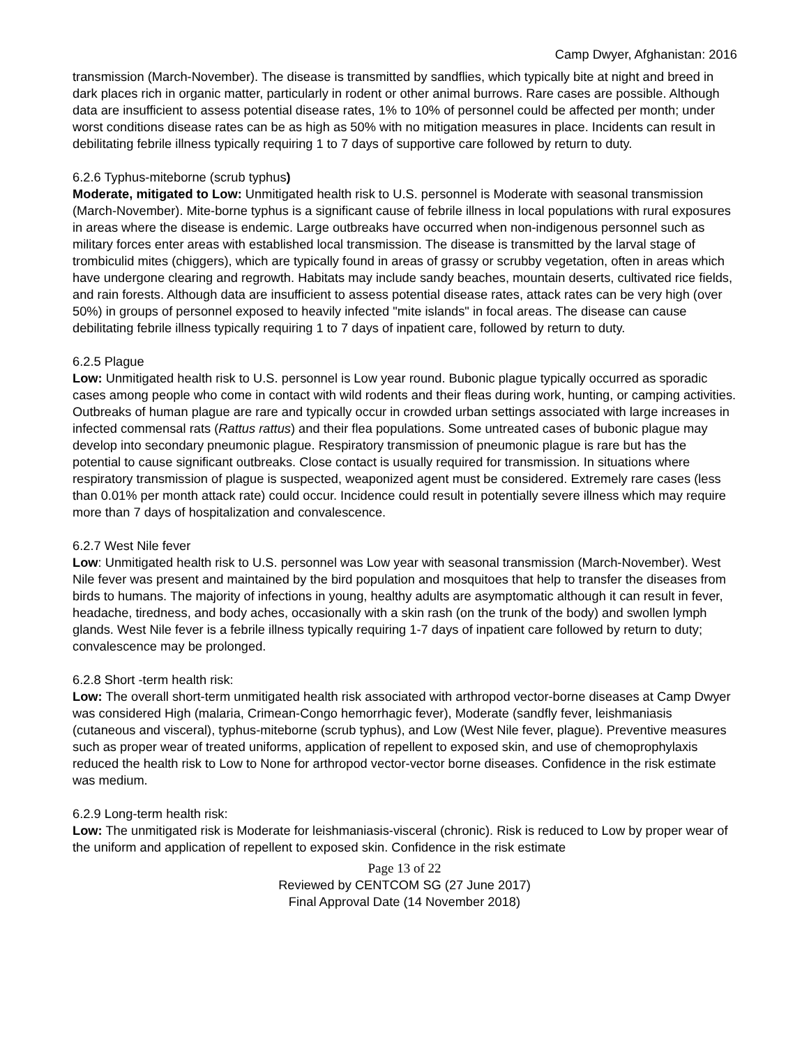Camp Dwyer, Afghanistan: 2016
transmission (March-November). The disease is transmitted by sandflies, which typically bite at night and breed in dark places rich in organic matter, particularly in rodent or other animal burrows. Rare cases are possible. Although data are insufficient to assess potential disease rates, 1% to 10% of personnel could be affected per month; under worst conditions disease rates can be as high as 50% with no mitigation measures in place. Incidents can result in debilitating febrile illness typically requiring 1 to 7 days of supportive care followed by return to duty.
6.2.6 Typhus-miteborne (scrub typhus)
Moderate, mitigated to Low: Unmitigated health risk to U.S. personnel is Moderate with seasonal transmission (March-November). Mite-borne typhus is a significant cause of febrile illness in local populations with rural exposures in areas where the disease is endemic. Large outbreaks have occurred when non-indigenous personnel such as military forces enter areas with established local transmission. The disease is transmitted by the larval stage of trombiculid mites (chiggers), which are typically found in areas of grassy or scrubby vegetation, often in areas which have undergone clearing and regrowth. Habitats may include sandy beaches, mountain deserts, cultivated rice fields, and rain forests. Although data are insufficient to assess potential disease rates, attack rates can be very high (over 50%) in groups of personnel exposed to heavily infected "mite islands" in focal areas. The disease can cause debilitating febrile illness typically requiring 1 to 7 days of inpatient care, followed by return to duty.
6.2.5 Plague
Low: Unmitigated health risk to U.S. personnel is Low year round. Bubonic plague typically occurred as sporadic cases among people who come in contact with wild rodents and their fleas during work, hunting, or camping activities. Outbreaks of human plague are rare and typically occur in crowded urban settings associated with large increases in infected commensal rats (Rattus rattus) and their flea populations. Some untreated cases of bubonic plague may develop into secondary pneumonic plague. Respiratory transmission of pneumonic plague is rare but has the potential to cause significant outbreaks. Close contact is usually required for transmission. In situations where respiratory transmission of plague is suspected, weaponized agent must be considered. Extremely rare cases (less than 0.01% per month attack rate) could occur. Incidence could result in potentially severe illness which may require more than 7 days of hospitalization and convalescence.
6.2.7 West Nile fever
Low: Unmitigated health risk to U.S. personnel was Low year with seasonal transmission (March-November). West Nile fever was present and maintained by the bird population and mosquitoes that help to transfer the diseases from birds to humans. The majority of infections in young, healthy adults are asymptomatic although it can result in fever, headache, tiredness, and body aches, occasionally with a skin rash (on the trunk of the body) and swollen lymph glands. West Nile fever is a febrile illness typically requiring 1-7 days of inpatient care followed by return to duty; convalescence may be prolonged.
6.2.8 Short -term health risk:
Low: The overall short-term unmitigated health risk associated with arthropod vector-borne diseases at Camp Dwyer was considered High (malaria, Crimean-Congo hemorrhagic fever), Moderate (sandfly fever, leishmaniasis (cutaneous and visceral), typhus-miteborne (scrub typhus), and Low (West Nile fever, plague). Preventive measures such as proper wear of treated uniforms, application of repellent to exposed skin, and use of chemoprophylaxis reduced the health risk to Low to None for arthropod vector-vector borne diseases. Confidence in the risk estimate was medium.
6.2.9 Long-term health risk:
Low: The unmitigated risk is Moderate for leishmaniasis-visceral (chronic). Risk is reduced to Low by proper wear of the uniform and application of repellent to exposed skin. Confidence in the risk estimate
Page 13 of 22
Reviewed by CENTCOM SG (27 June 2017)
Final Approval Date (14 November 2018)